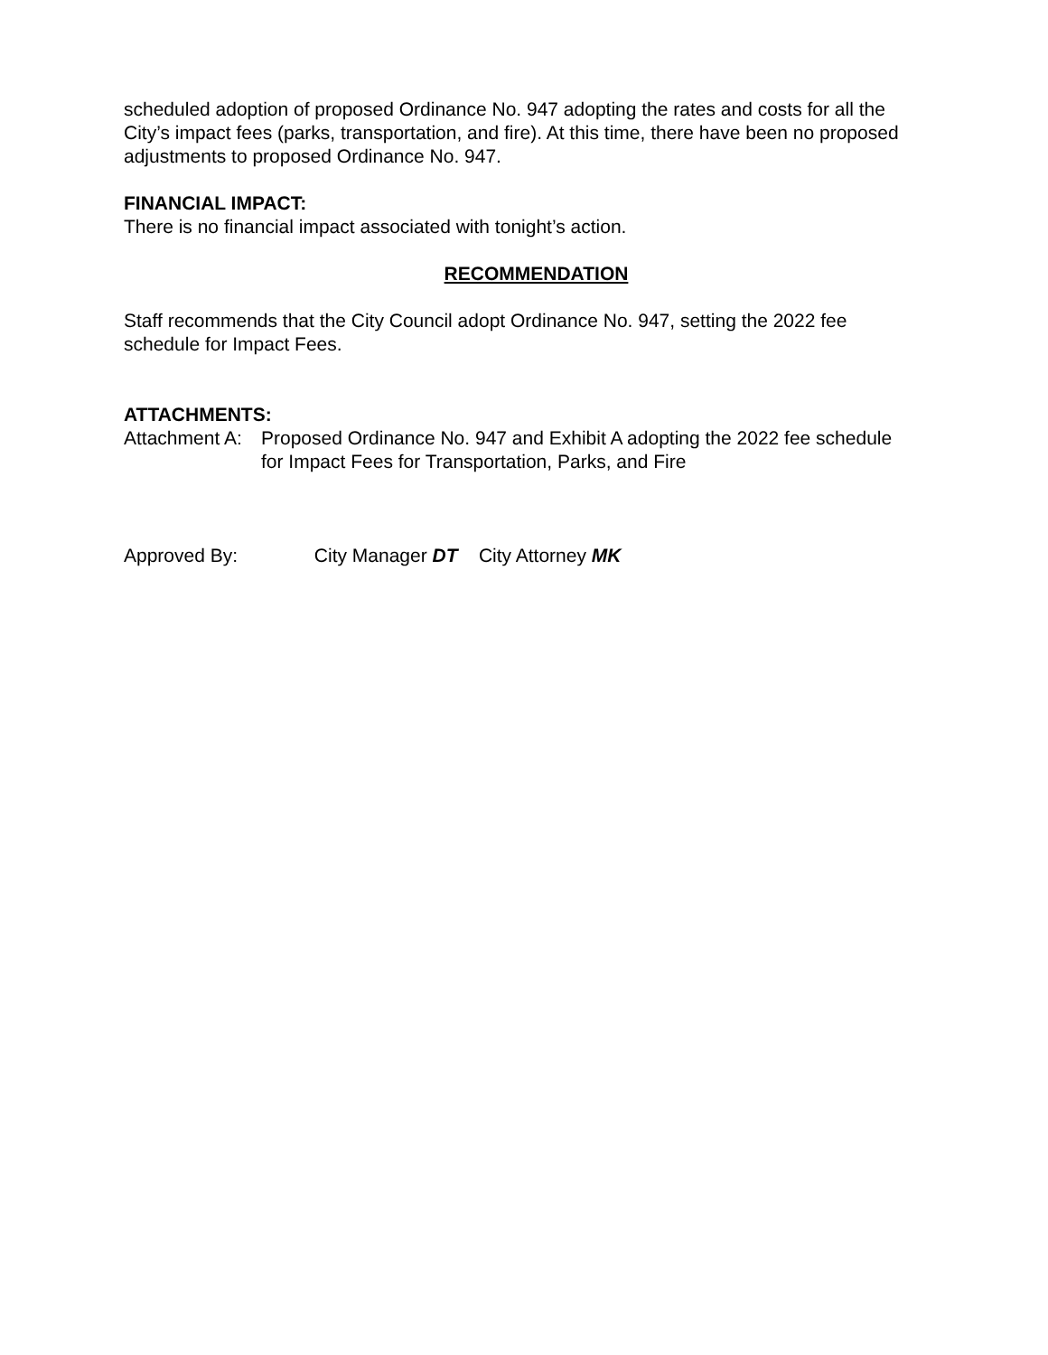scheduled adoption of proposed Ordinance No. 947 adopting the rates and costs for all the City’s impact fees (parks, transportation, and fire). At this time, there have been no proposed adjustments to proposed Ordinance No. 947.
FINANCIAL IMPACT:
There is no financial impact associated with tonight’s action.
RECOMMENDATION
Staff recommends that the City Council adopt Ordinance No. 947, setting the 2022 fee schedule for Impact Fees.
ATTACHMENTS:
Attachment A:
Proposed Ordinance No. 947 and Exhibit A adopting the 2022 fee schedule for Impact Fees for Transportation, Parks, and Fire
Approved By: City Manager DT City Attorney MK